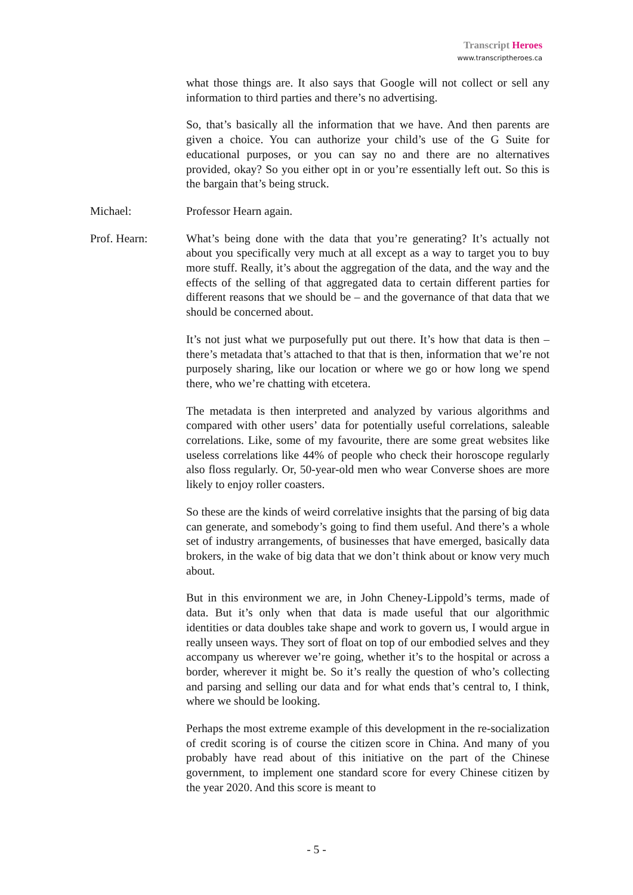Transcript Heroes
www.transcriptheroes.ca
what those things are. It also says that Google will not collect or sell any information to third parties and there’s no advertising.
So, that’s basically all the information that we have. And then parents are given a choice. You can authorize your child’s use of the G Suite for educational purposes, or you can say no and there are no alternatives provided, okay? So you either opt in or you’re essentially left out. So this is the bargain that’s being struck.
Michael: Professor Hearn again.
Prof. Hearn: What’s being done with the data that you’re generating? It’s actually not about you specifically very much at all except as a way to target you to buy more stuff. Really, it’s about the aggregation of the data, and the way and the effects of the selling of that aggregated data to certain different parties for different reasons that we should be – and the governance of that data that we should be concerned about.
It’s not just what we purposefully put out there. It’s how that data is then – there’s metadata that’s attached to that that is then, information that we’re not purposely sharing, like our location or where we go or how long we spend there, who we’re chatting with etcetera.
The metadata is then interpreted and analyzed by various algorithms and compared with other users’ data for potentially useful correlations, saleable correlations. Like, some of my favourite, there are some great websites like useless correlations like 44% of people who check their horoscope regularly also floss regularly. Or, 50-year-old men who wear Converse shoes are more likely to enjoy roller coasters.
So these are the kinds of weird correlative insights that the parsing of big data can generate, and somebody’s going to find them useful. And there’s a whole set of industry arrangements, of businesses that have emerged, basically data brokers, in the wake of big data that we don’t think about or know very much about.
But in this environment we are, in John Cheney-Lippold’s terms, made of data. But it’s only when that data is made useful that our algorithmic identities or data doubles take shape and work to govern us, I would argue in really unseen ways. They sort of float on top of our embodied selves and they accompany us wherever we’re going, whether it’s to the hospital or across a border, wherever it might be. So it’s really the question of who’s collecting and parsing and selling our data and for what ends that’s central to, I think, where we should be looking.
Perhaps the most extreme example of this development in the re-socialization of credit scoring is of course the citizen score in China. And many of you probably have read about of this initiative on the part of the Chinese government, to implement one standard score for every Chinese citizen by the year 2020. And this score is meant to
- 5 -